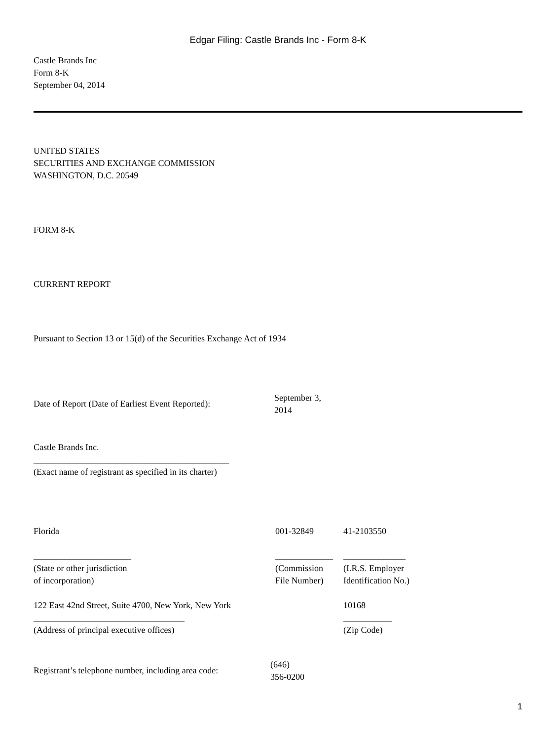Edgar Filing: Castle Brands Inc - Form 8-K
Castle Brands Inc
Form 8-K
September 04, 2014
UNITED STATES
SECURITIES AND EXCHANGE COMMISSION
WASHINGTON, D.C. 20549
FORM 8-K
CURRENT REPORT
Pursuant to Section 13 or 15(d) of the Securities Exchange Act of 1934
| Date of Report (Date of Earliest Event Reported): | September 3, 2014 |
Castle Brands Inc.
____________________________________________
(Exact name of registrant as specified in its charter)
| Florida ______________________ (State or other jurisdiction of incorporation) | 001-32849 _____________ (Commission File Number) | 41-2103550 ______________ (I.R.S. Employer Identification No.) |
| 122 East 42nd Street, Suite 4700, New York, New York __________________________________ (Address of principal executive offices) | | 10168 ___________ (Zip Code) |
| Registrant’s telephone number, including area code: | (646) 356-0200 |
1